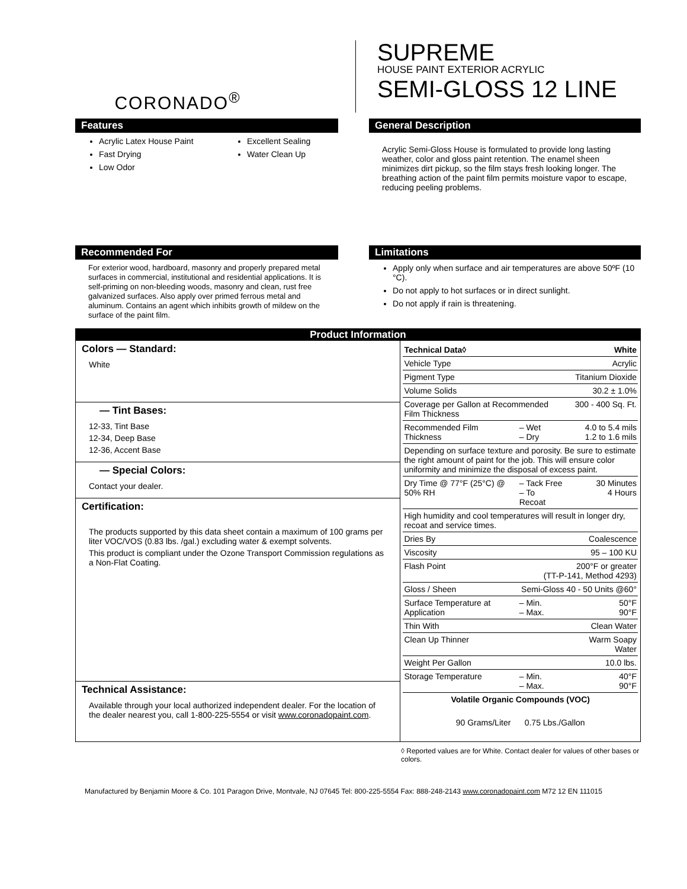CORONADO<sup>®</sup>
SUPREME
HOUSE PAINT EXTERIOR ACRYLIC
SEMI-GLOSS 12 LINE
Features
Acrylic Latex House Paint
Fast Drying
Low Odor
Excellent Sealing
Water Clean Up
General Description
Acrylic Semi-Gloss House is formulated to provide long lasting weather, color and gloss paint retention. The enamel sheen minimizes dirt pickup, so the film stays fresh looking longer. The breathing action of the paint film permits moisture vapor to escape, reducing peeling problems.
Recommended For
For exterior wood, hardboard, masonry and properly prepared metal surfaces in commercial, institutional and residential applications. It is self-priming on non-bleeding woods, masonry and clean, rust free galvanized surfaces. Also apply over primed ferrous metal and aluminum. Contains an agent which inhibits growth of mildew on the surface of the paint film.
Limitations
Apply only when surface and air temperatures are above 50ºF (10 °C).
Do not apply to hot surfaces or in direct sunlight.
Do not apply if rain is threatening.
Product Information
Colors — Standard:
White
— Tint Bases:
12-33, Tint Base
12-34, Deep Base
12-36, Accent Base
— Special Colors:
Contact your dealer.
Certification:
The products supported by this data sheet contain a maximum of 100 grams per liter VOC/VOS (0.83 lbs. /gal.) excluding water & exempt solvents.
This product is compliant under the Ozone Transport Commission regulations as a Non-Flat Coating.
Technical Assistance:
Available through your local authorized independent dealer. For the location of the dealer nearest you, call 1-800-225-5554 or visit www.coronadopaint.com.
| Technical Data◊ | | White |
| --- | --- | --- |
| Vehicle Type | | Acrylic |
| Pigment Type | | Titanium Dioxide |
| Volume Solids | | 30.2 ± 1.0% |
| Coverage per Gallon at Recommended Film Thickness | | 300 - 400 Sq. Ft. |
| Recommended Film Thickness | – Wet – Dry | 4.0 to 5.4 mils 1.2 to 1.6 mils |
| Depending on surface texture and porosity. Be sure to estimate the right amount of paint for the job. This will ensure color uniformity and minimize the disposal of excess paint. | | |
| Dry Time @ 77°F (25°C) @ 50% RH | – Tack Free – To Recoat | 30 Minutes 4 Hours |
| High humidity and cool temperatures will result in longer dry, recoat and service times. | | |
| Dries By | | Coalescence |
| Viscosity | | 95 – 100 KU |
| Flash Point | 200°F or greater (TT-P-141, Method 4293) | |
| Gloss / Sheen | Semi-Gloss 40 - 50 Units @60° | |
| Surface Temperature at Application | – Min. – Max. | 50°F 90°F |
| Thin With | | Clean Water |
| Clean Up Thinner | | Warm Soapy Water |
| Weight Per Gallon | | 10.0 lbs. |
| Storage Temperature | – Min. – Max. | 40°F 90°F |
| Volatile Organic Compounds (VOC) | | |
| 90 Grams/Liter 0.75 Lbs./Gallon | | |
◊ Reported values are for White. Contact dealer for values of other bases or colors.
Manufactured by Benjamin Moore & Co. 101 Paragon Drive, Montvale, NJ 07645 Tel: 800-225-5554 Fax: 888-248-2143 www.coronadopaint.com M72 12 EN 111015